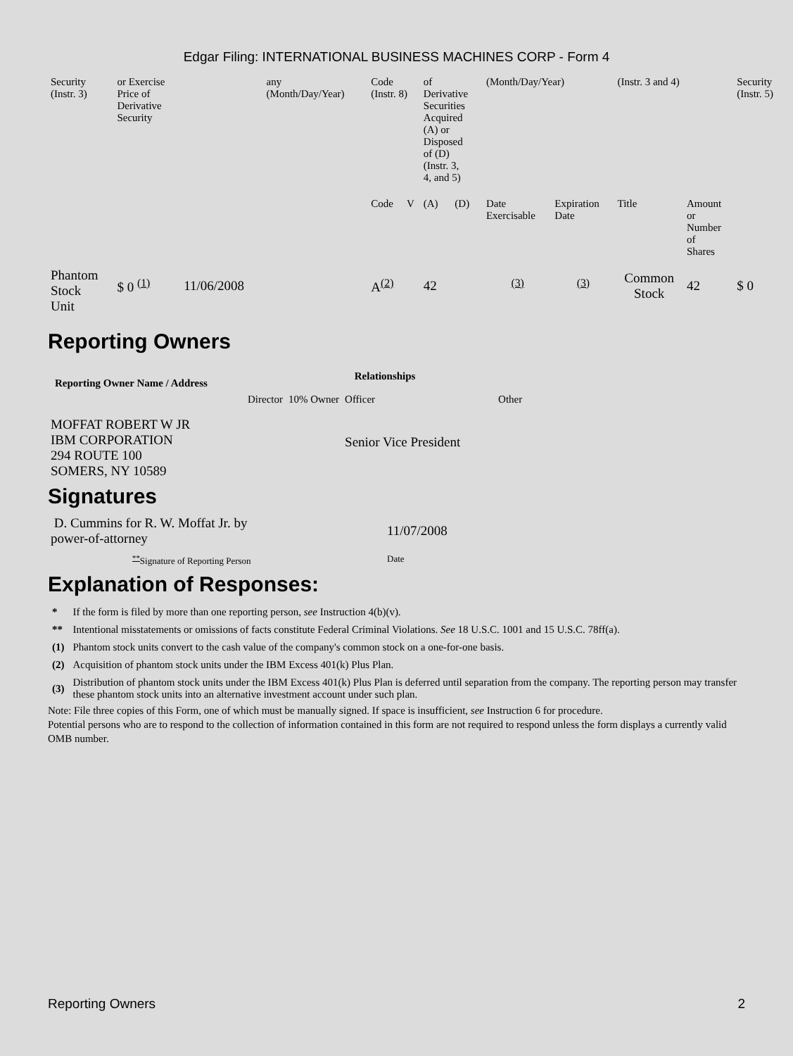Edgar Filing: INTERNATIONAL BUSINESS MACHINES CORP - Form 4
| Security (Instr. 3) | or Exercise Price of Derivative Security | | any (Month/Day/Year) | Code (Instr. 8) | | of Derivative Securities Acquired (A) or Disposed of (D) (Instr. 3, 4, and 5) | | (Month/Day/Year) | | (Instr. 3 and 4) | | Security (Instr. 5) |
| | | | | Code | V | (A) | (D) | Date Exercisable | Expiration Date | Title | Amount or Number of Shares | |
| Phantom Stock Unit | $ 0 <sup>(1)</sup> | 11/06/2008 | | A<sup>(2)</sup> | | 42 | | <sup>(3)</sup> | <sup>(3)</sup> | Common Stock | 42 | $ 0 |
Reporting Owners
| Reporting Owner Name / Address | Relationships | | | |
| --- | --- | --- | --- | --- |
| | Director | 10% Owner | Officer | Other |
| MOFFAT ROBERT W JR IBM CORPORATION 294 ROUTE 100 SOMERS, NY 10589 | | | Senior Vice President | |
Signatures
| D. Cummins for R. W. Moffat Jr. by power-of-attorney | 11/07/2008 |
| <sup>**</sup> Signature of Reporting Person | Date |
Explanation of Responses:
| * | If the form is filed by more than one reporting person, see Instruction 4(b)(v). |
| ** | Intentional misstatements or omissions of facts constitute Federal Criminal Violations. See 18 U.S.C. 1001 and 15 U.S.C. 78ff(a). |
| (1) | Phantom stock units convert to the cash value of the company's common stock on a one-for-one basis. |
| (2) | Acquisition of phantom stock units under the IBM Excess 401(k) Plus Plan. |
| (3) | Distribution of phantom stock units under the IBM Excess 401(k) Plus Plan is deferred until separation from the company. The reporting person may transfer these phantom stock units into an alternative investment account under such plan. |
Note: File three copies of this Form, one of which must be manually signed. If space is insufficient, see Instruction 6 for procedure.
Potential persons who are to respond to the collection of information contained in this form are not required to respond unless the form displays a currently valid OMB number.
Reporting Owners 2